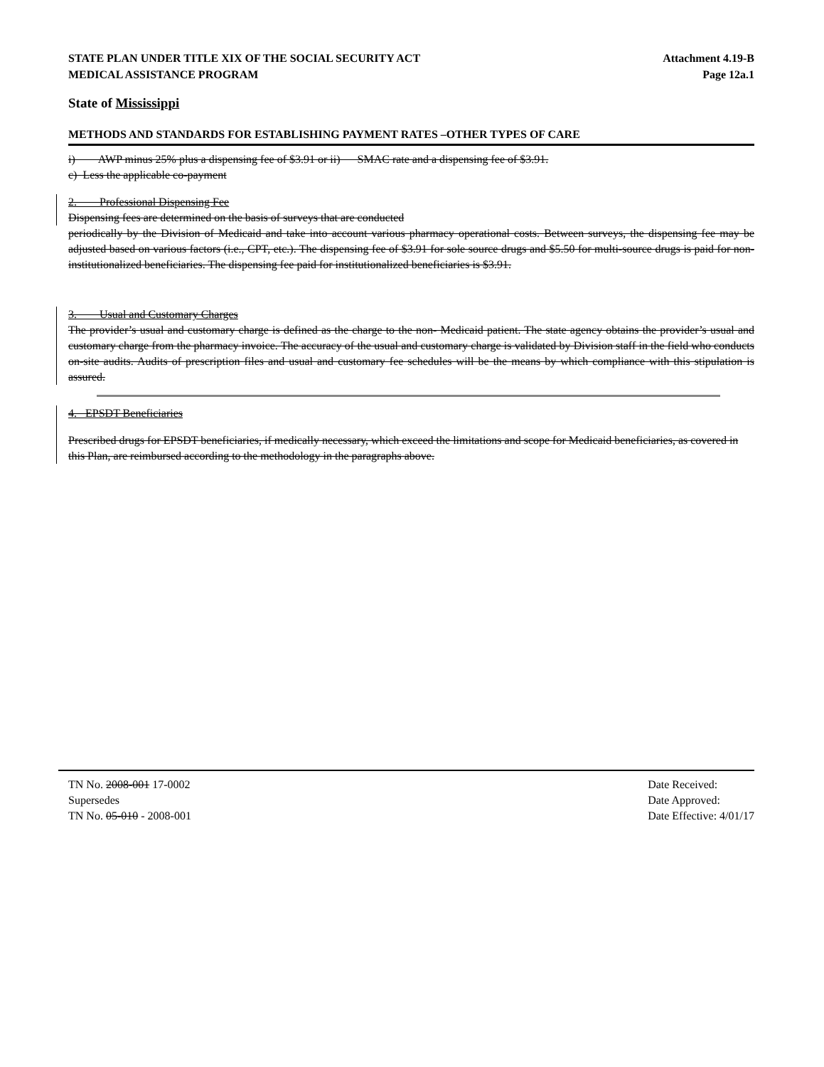STATE PLAN UNDER TITLE XIX OF THE SOCIAL SECURITY ACT
MEDICAL ASSISTANCE PROGRAM
Attachment 4.19-B
Page 12a.1
State of Mississippi
METHODS AND STANDARDS FOR ESTABLISHING PAYMENT RATES –OTHER TYPES OF CARE
i) AWP minus 25% plus a dispensing fee of $3.91 or ii) SMAC rate and a dispensing fee of $3.91.
c) Less the applicable co-payment
2. Professional Dispensing Fee
Dispensing fees are determined on the basis of surveys that are conducted
periodically by the Division of Medicaid and take into account various pharmacy operational costs. Between surveys, the dispensing fee may be adjusted based on various factors (i.e., CPT, etc.). The dispensing fee of $3.91 for sole source drugs and $5.50 for multi-source drugs is paid for non-institutionalized beneficiaries. The dispensing fee paid for institutionalized beneficiaries is $3.91.
3. Usual and Customary Charges
The provider’s usual and customary charge is defined as the charge to the non- Medicaid patient. The state agency obtains the provider’s usual and customary charge from the pharmacy invoice. The accuracy of the usual and customary charge is validated by Division staff in the field who conducts on-site audits. Audits of prescription files and usual and customary fee schedules will be the means by which compliance with this stipulation is assured.
4. EPSDT Beneficiaries
Prescribed drugs for EPSDT beneficiaries, if medically necessary, which exceed the limitations and scope for Medicaid beneficiaries, as covered in this Plan, are reimbursed according to the methodology in the paragraphs above.
TN No. 2008-001 17-0002
Supersedes
TN No. 05-010 - 2008-001
Date Received:
Date Approved:
Date Effective: 4/01/17